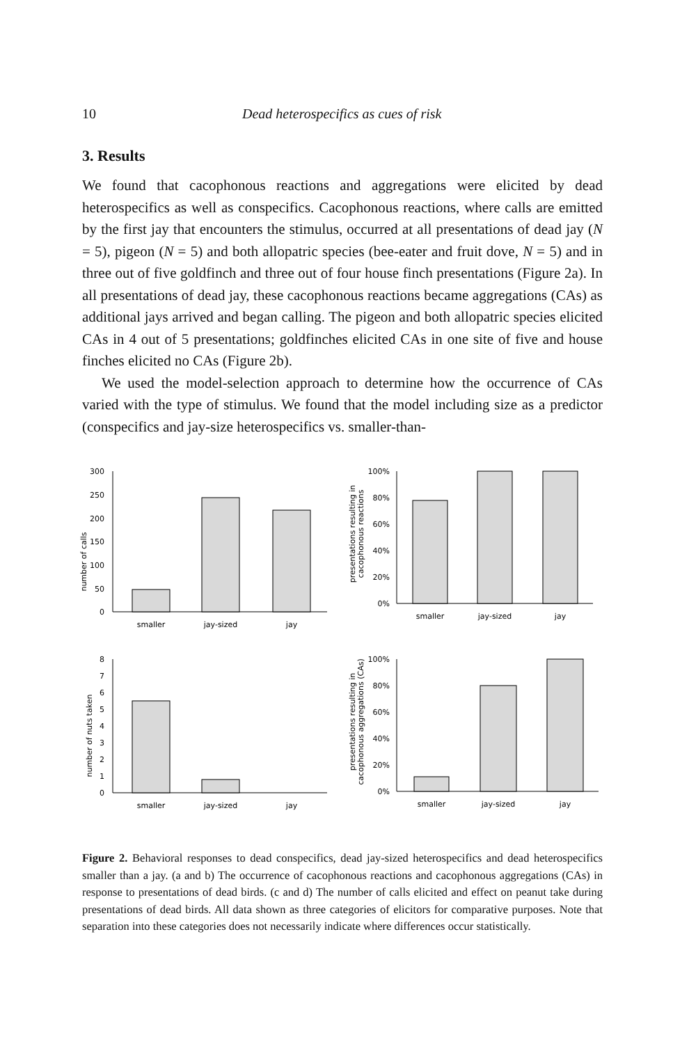10 Dead heterospecifics as cues of risk
3. Results
We found that cacophonous reactions and aggregations were elicited by dead heterospecifics as well as conspecifics. Cacophonous reactions, where calls are emitted by the first jay that encounters the stimulus, occurred at all presentations of dead jay (N = 5), pigeon (N = 5) and both allopatric species (bee-eater and fruit dove, N = 5) and in three out of five goldfinch and three out of four house finch presentations (Figure 2a). In all presentations of dead jay, these cacophonous reactions became aggregations (CAs) as additional jays arrived and began calling. The pigeon and both allopatric species elicited CAs in 4 out of 5 presentations; goldfinches elicited CAs in one site of five and house finches elicited no CAs (Figure 2b).
We used the model-selection approach to determine how the occurrence of CAs varied with the type of stimulus. We found that the model including size as a predictor (conspecifics and jay-size heterospecifics vs. smaller-than-
number of calls
300
250
200
150
100
50
0
smaller
jay-sized
jay
presentations resulting in
cacophonous reactions
100%
80%
60%
40%
20%
0%
smaller
jay-sized
jay
number of nuts taken
8
7
6
5
4
3
2
1
0
smaller
jay-sized
jay
presentations resulting in
cacophonous aggregations (CAs)
100%
80%
60%
40%
20%
0%
smaller
jay-sized
jay
Figure 2. Behavioral responses to dead conspecifics, dead jay-sized heterospecifics and dead heterospecifics smaller than a jay. (a and b) The occurrence of cacophonous reactions and cacophonous aggregations (CAs) in response to presentations of dead birds. (c and d) The number of calls elicited and effect on peanut take during presentations of dead birds. All data shown as three categories of elicitors for comparative purposes. Note that separation into these categories does not necessarily indicate where differences occur statistically.